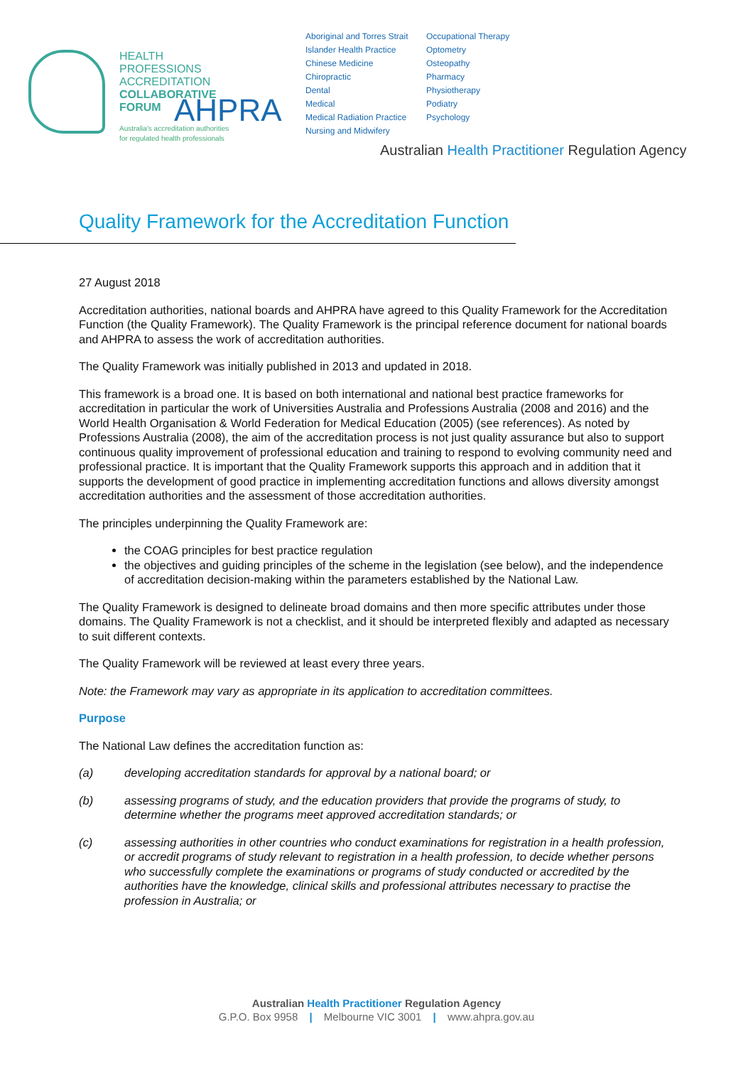HEALTH
PROFESSIONS
ACCREDITATION
COLLABORATIVE
FORUM
Australia's accreditation authorities
for regulated health professionals
AHPRA
Aboriginal and Torres Strait Islander Health Practice
Chinese Medicine
Chiropractic
Dental
Medical
Medical Radiation Practice
Nursing and Midwifery
Occupational Therapy
Optometry
Osteopathy
Pharmacy
Physiotherapy
Podiatry
Psychology
Australian Health Practitioner Regulation Agency
Quality Framework for the Accreditation Function
27 August 2018
Accreditation authorities, national boards and AHPRA have agreed to this Quality Framework for the Accreditation Function (the Quality Framework). The Quality Framework is the principal reference document for national boards and AHPRA to assess the work of accreditation authorities.
The Quality Framework was initially published in 2013 and updated in 2018.
This framework is a broad one. It is based on both international and national best practice frameworks for accreditation in particular the work of Universities Australia and Professions Australia (2008 and 2016) and the World Health Organisation & World Federation for Medical Education (2005) (see references). As noted by Professions Australia (2008), the aim of the accreditation process is not just quality assurance but also to support continuous quality improvement of professional education and training to respond to evolving community need and professional practice. It is important that the Quality Framework supports this approach and in addition that it supports the development of good practice in implementing accreditation functions and allows diversity amongst accreditation authorities and the assessment of those accreditation authorities.
The principles underpinning the Quality Framework are:
the COAG principles for best practice regulation
the objectives and guiding principles of the scheme in the legislation (see below), and the independence of accreditation decision-making within the parameters established by the National Law.
The Quality Framework is designed to delineate broad domains and then more specific attributes under those domains. The Quality Framework is not a checklist, and it should be interpreted flexibly and adapted as necessary to suit different contexts.
The Quality Framework will be reviewed at least every three years.
Note: the Framework may vary as appropriate in its application to accreditation committees.
Purpose
The National Law defines the accreditation function as:
(a) developing accreditation standards for approval by a national board; or
(b) assessing programs of study, and the education providers that provide the programs of study, to determine whether the programs meet approved accreditation standards; or
(c) assessing authorities in other countries who conduct examinations for registration in a health profession, or accredit programs of study relevant to registration in a health profession, to decide whether persons who successfully complete the examinations or programs of study conducted or accredited by the authorities have the knowledge, clinical skills and professional attributes necessary to practise the profession in Australia; or
Australian Health Practitioner Regulation Agency
G.P.O. Box 9958 | Melbourne VIC 3001 | www.ahpra.gov.au